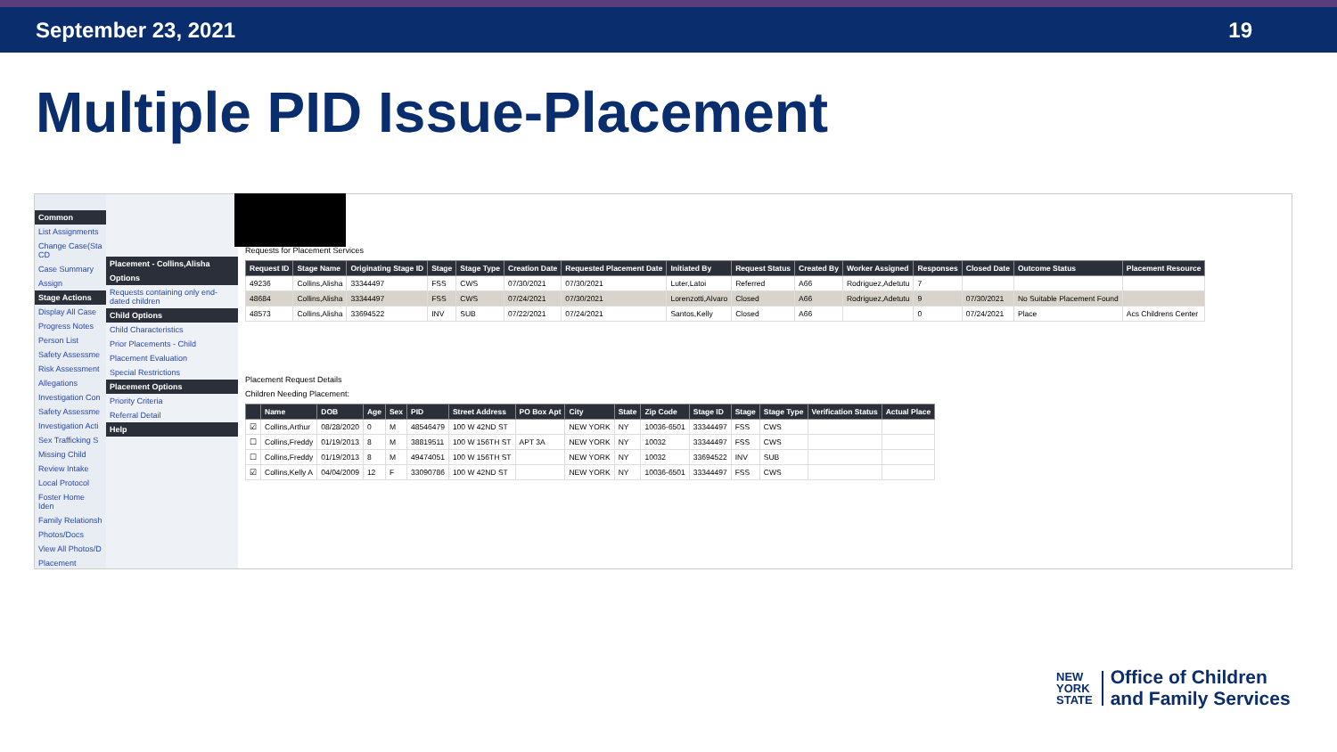September 23, 2021 19
Multiple PID Issue-Placement
Common
List Assignments
Change Case(Sta CD
Case Summary
Assign
Stage Actions
Display All Case
Progress Notes
Person List
Safety Assessme
Risk Assessment
Allegations
Investigation Con
Safety Assessme
Investigation Acti
Sex Trafficking S
Missing Child
Review Intake
Local Protocol
Foster Home Iden
Family Relationsh
Photos/Docs
View All Photos/D
Placement
Placement - Collins,Alisha
Options
Requests containing only end-dated children
Child Options
Child Characteristics
Prior Placements - Child
Placement Evaluation
Special Restrictions
Placement Options
Priority Criteria
Referral Detail
Help
Requests for Placement Services
| Request ID | Stage Name | Originating Stage ID | Stage | Stage Type | Creation Date | Requested Placement Date | Initiated By | Request Status | Created By | Worker Assigned | Responses | Closed Date | Outcome Status | Placement Resource |
| --- | --- | --- | --- | --- | --- | --- | --- | --- | --- | --- | --- | --- | --- | --- |
| 49236 | Collins,Alisha | 33344497 | FSS | CWS | 07/30/2021 | 07/30/2021 | Luter,Latoi | Referred | A66 | Rodriguez,Adetutu | 7 | | | |
| 48684 | Collins,Alisha | 33344497 | FSS | CWS | 07/24/2021 | 07/30/2021 | Lorenzotti,Alvaro | Closed | A66 | Rodriguez,Adetutu | 9 | 07/30/2021 | No Suitable Placement Found | |
| 48573 | Collins,Alisha | 33694522 | INV | SUB | 07/22/2021 | 07/24/2021 | Santos,Kelly | Closed | A66 | | 0 | 07/24/2021 | Place | Acs Childrens Center |
Placement Request Details
Children Needing Placement:
| | Name | DOB | Age | Sex | PID | Street Address | PO Box Apt | City | State | Zip Code | Stage ID | Stage | Stage Type | Verification Status | Actual Place |
| --- | --- | --- | --- | --- | --- | --- | --- | --- | --- | --- | --- | --- | --- | --- | --- |
| ☑ | Collins,Arthur | 08/28/2020 | 0 | M | 48546479 | 100 W 42ND ST | | NEW YORK | NY | 10036-6501 | 33344497 | FSS | CWS | | |
| ☐ | Collins,Freddy | 01/19/2013 | 8 | M | 38819511 | 100 W 156TH ST | APT 3A | NEW YORK | NY | 10032 | 33344497 | FSS | CWS | | |
| ☐ | Collins,Freddy | 01/19/2013 | 8 | M | 49474051 | 100 W 156TH ST | | NEW YORK | NY | 10032 | 33694522 | INV | SUB | | |
| ☑ | Collins,Kelly A | 04/04/2009 | 12 | F | 33090786 | 100 W 42ND ST | | NEW YORK | NY | 10036-6501 | 33344497 | FSS | CWS | | |
NEW
YORK
STATE
Office of Children
and Family Services